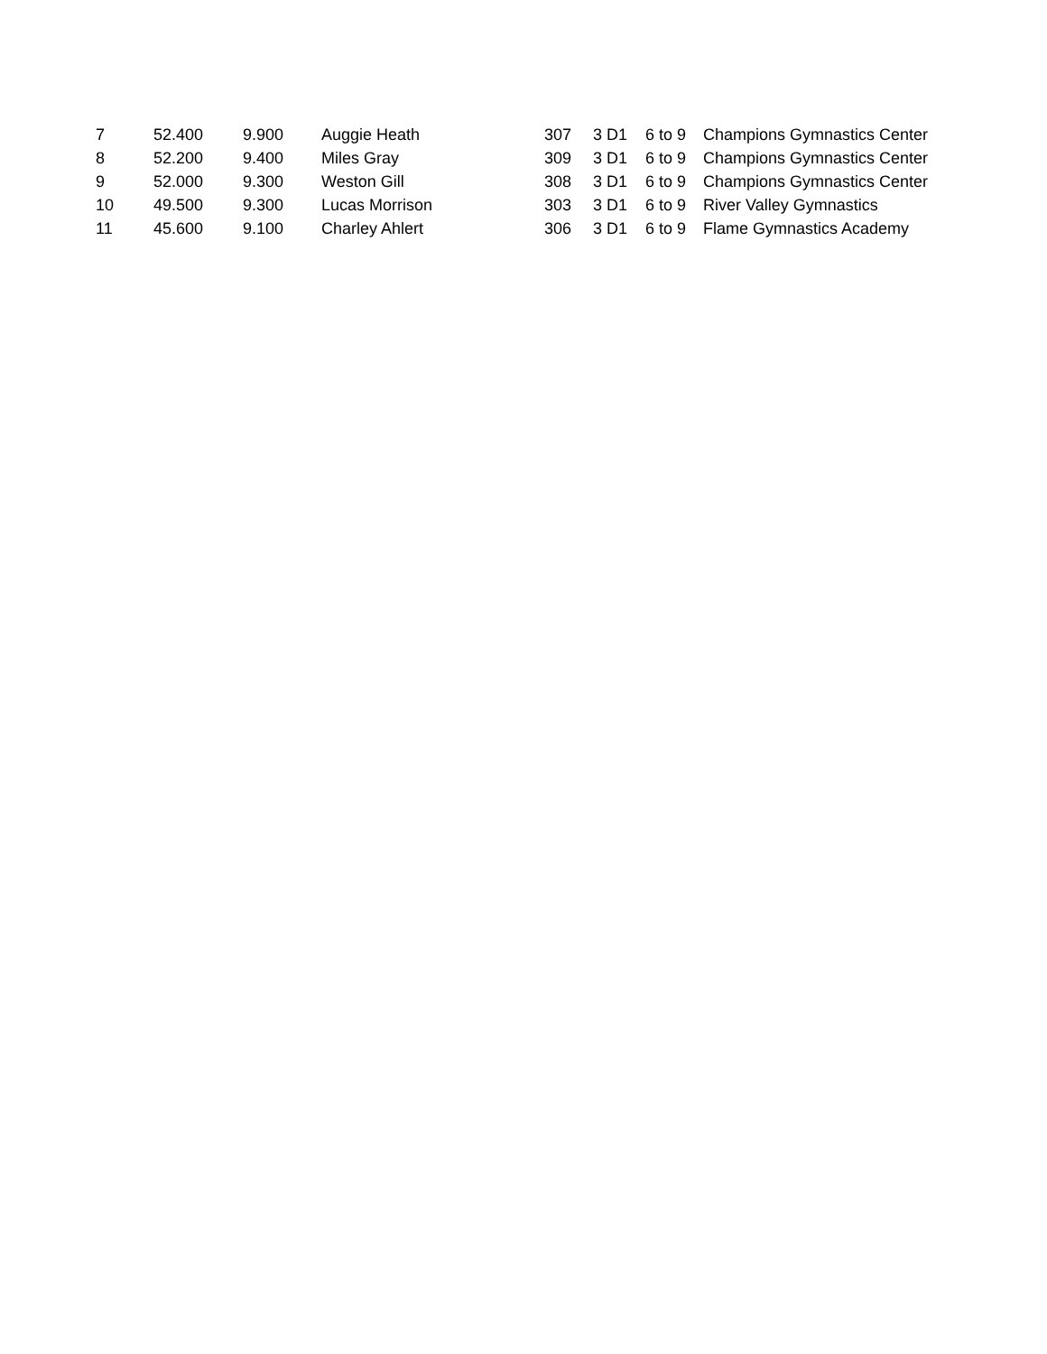| 7 | 52.400 | 9.900 | Auggie Heath | 307 | 3 D1 | 6 to 9 | Champions Gymnastics Center |
| 8 | 52.200 | 9.400 | Miles Gray | 309 | 3 D1 | 6 to 9 | Champions Gymnastics Center |
| 9 | 52.000 | 9.300 | Weston Gill | 308 | 3 D1 | 6 to 9 | Champions Gymnastics Center |
| 10 | 49.500 | 9.300 | Lucas Morrison | 303 | 3 D1 | 6 to 9 | River Valley Gymnastics |
| 11 | 45.600 | 9.100 | Charley Ahlert | 306 | 3 D1 | 6 to 9 | Flame Gymnastics Academy |